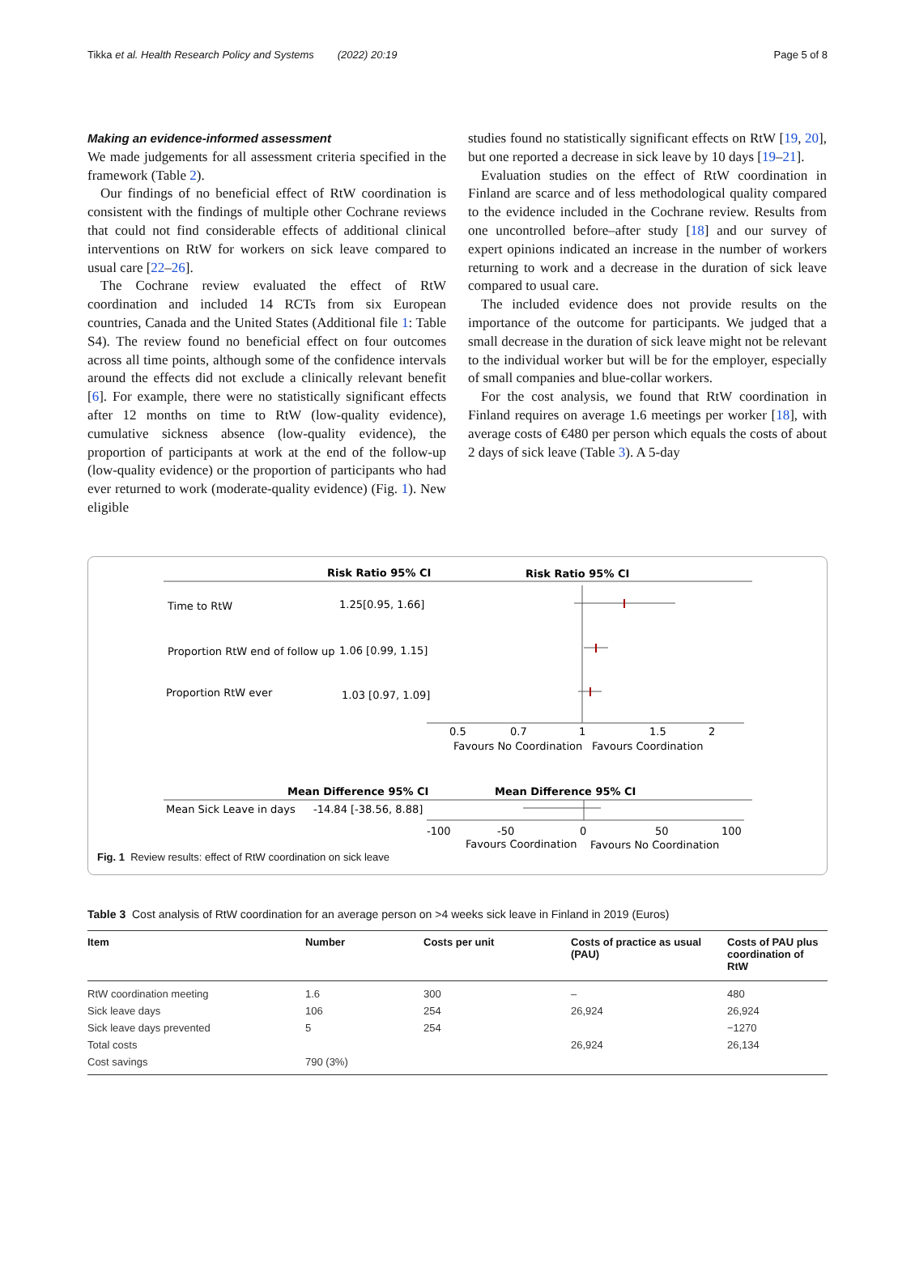Tikka et al. Health Research Policy and Systems (2022) 20:19 Page 5 of 8
Making an evidence-informed assessment
We made judgements for all assessment criteria specified in the framework (Table 2).
Our findings of no beneficial effect of RtW coordination is consistent with the findings of multiple other Cochrane reviews that could not find considerable effects of additional clinical interventions on RtW for workers on sick leave compared to usual care [22–26].
The Cochrane review evaluated the effect of RtW coordination and included 14 RCTs from six European countries, Canada and the United States (Additional file 1: Table S4). The review found no beneficial effect on four outcomes across all time points, although some of the confidence intervals around the effects did not exclude a clinically relevant benefit [6]. For example, there were no statistically significant effects after 12 months on time to RtW (low-quality evidence), cumulative sickness absence (low-quality evidence), the proportion of participants at work at the end of the follow-up (low-quality evidence) or the proportion of participants who had ever returned to work (moderate-quality evidence) (Fig. 1). New eligible
studies found no statistically significant effects on RtW [19, 20], but one reported a decrease in sick leave by 10 days [19–21].
Evaluation studies on the effect of RtW coordination in Finland are scarce and of less methodological quality compared to the evidence included in the Cochrane review. Results from one uncontrolled before–after study [18] and our survey of expert opinions indicated an increase in the number of workers returning to work and a decrease in the duration of sick leave compared to usual care.
The included evidence does not provide results on the importance of the outcome for participants. We judged that a small decrease in the duration of sick leave might not be relevant to the individual worker but will be for the employer, especially of small companies and blue-collar workers.
For the cost analysis, we found that RtW coordination in Finland requires on average 1.6 meetings per worker [18], with average costs of €480 per person which equals the costs of about 2 days of sick leave (Table 3). A 5-day
Risk Ratio 95% CI
Risk Ratio 95% CI
Time to RtW
1.25[0.95, 1.66]
Proportion RtW end of follow up
1.06 [0.99, 1.15]
Proportion RtW ever
1.03 [0.97, 1.09]
0.5
0.7
1
1.5
2
Favours No Coordination
Favours Coordination
Mean Difference 95% CI
Mean Difference 95% CI
Mean Sick Leave in days
-14.84 [-38.56, 8.88]
-100
-50
0
50
100
Favours Coordination
Favours No Coordination
Fig. 1 Review results: effect of RtW coordination on sick leave
Table 3 Cost analysis of RtW coordination for an average person on >4 weeks sick leave in Finland in 2019 (Euros)
| Item | Number | Costs per unit | Costs of practice as usual (PAU) | Costs of PAU plus coordination of RtW |
| --- | --- | --- | --- | --- |
| RtW coordination meeting | 1.6 | 300 | – | 480 |
| Sick leave days | 106 | 254 | 26,924 | 26,924 |
| Sick leave days prevented | 5 | 254 | | −1270 |
| Total costs | | | 26,924 | 26,134 |
| Cost savings | 790 (3%) | | | |